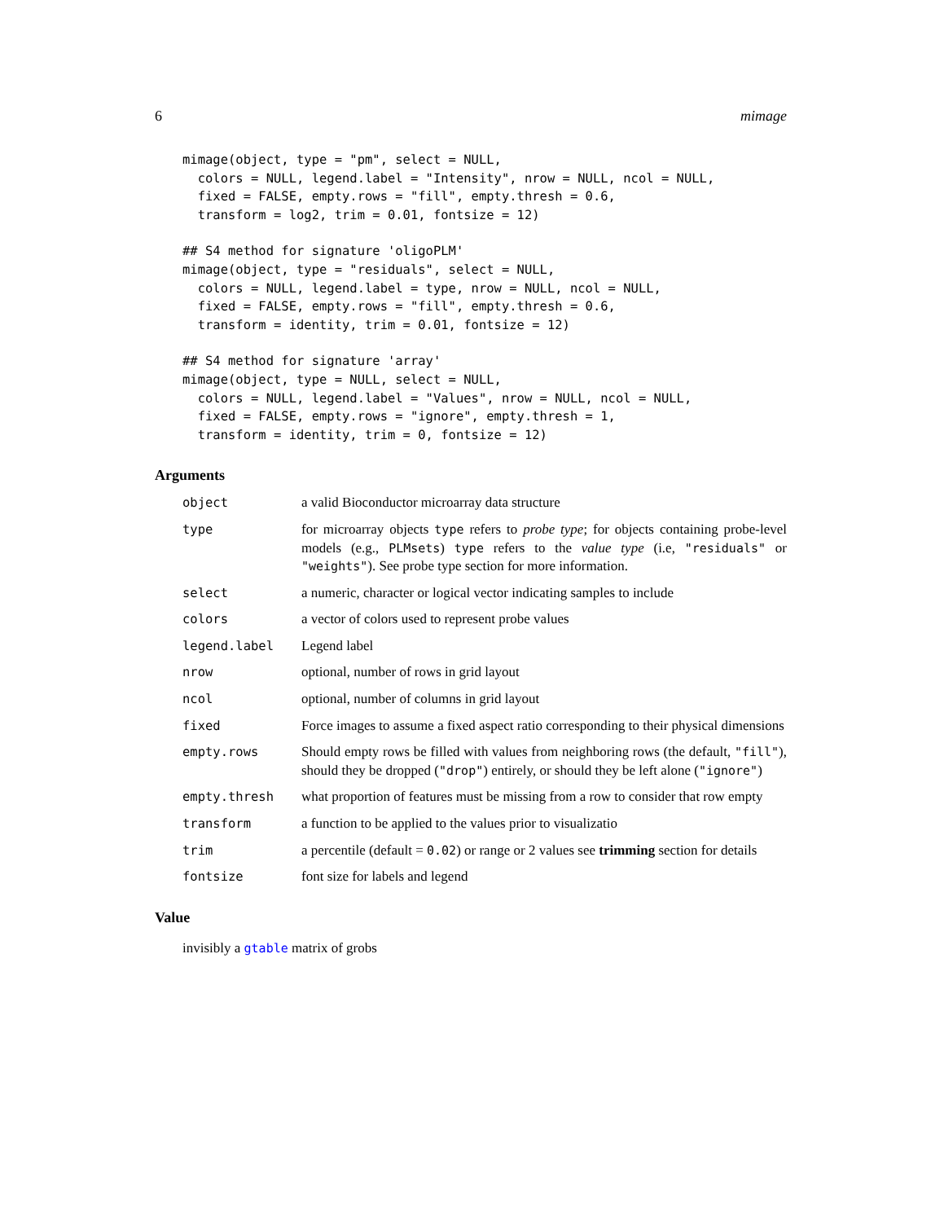6 mimage
mimage(object, type = "pm", select = NULL,
  colors = NULL, legend.label = "Intensity", nrow = NULL, ncol = NULL,
  fixed = FALSE, empty.rows = "fill", empty.thresh = 0.6,
  transform = log2, trim = 0.01, fontsize = 12)
## S4 method for signature 'oligoPLM'
mimage(object, type = "residuals", select = NULL,
  colors = NULL, legend.label = type, nrow = NULL, ncol = NULL,
  fixed = FALSE, empty.rows = "fill", empty.thresh = 0.6,
  transform = identity, trim = 0.01, fontsize = 12)
## S4 method for signature 'array'
mimage(object, type = NULL, select = NULL,
  colors = NULL, legend.label = "Values", nrow = NULL, ncol = NULL,
  fixed = FALSE, empty.rows = "ignore", empty.thresh = 1,
  transform = identity, trim = 0, fontsize = 12)
Arguments
object a valid Bioconductor microarray data structure
type for microarray objects type refers to probe type; for objects containing probe-level models (e.g., PLMsets) type refers to the value type (i.e, "residuals" or "weights"). See probe type section for more information.
select a numeric, character or logical vector indicating samples to include
colors a vector of colors used to represent probe values
legend.label Legend label
nrow optional, number of rows in grid layout
ncol optional, number of columns in grid layout
fixed Force images to assume a fixed aspect ratio corresponding to their physical dimensions
empty.rows Should empty rows be filled with values from neighboring rows (the default, "fill"), should they be dropped ("drop") entirely, or should they be left alone ("ignore")
empty.thresh what proportion of features must be missing from a row to consider that row empty
transform a function to be applied to the values prior to visualizatio
trim a percentile (default = 0.02) or range or 2 values see trimming section for details
fontsize font size for labels and legend
Value
invisibly a gtable matrix of grobs